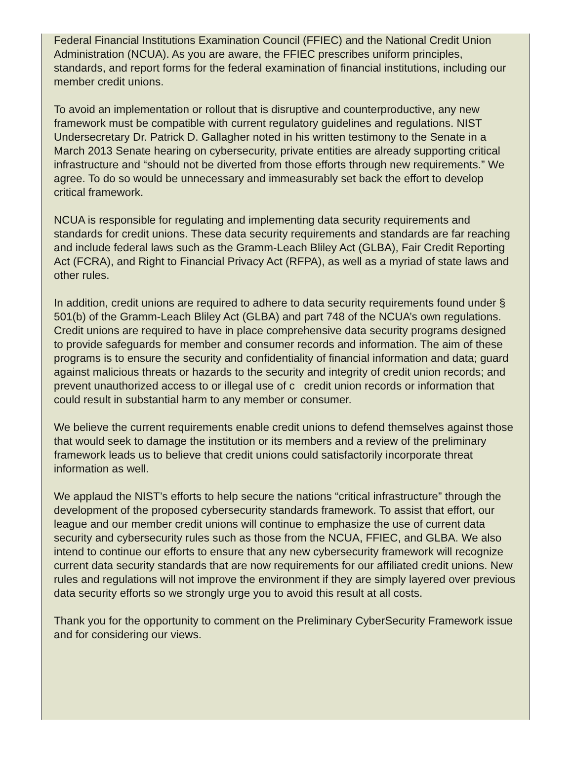Federal Financial Institutions Examination Council (FFIEC) and the National Credit Union Administration (NCUA). As you are aware, the FFIEC prescribes uniform principles, standards, and report forms for the federal examination of financial institutions, including our member credit unions.
To avoid an implementation or rollout that is disruptive and counterproductive, any new framework must be compatible with current regulatory guidelines and regulations. NIST Undersecretary Dr. Patrick D. Gallagher noted in his written testimony to the Senate in a March 2013 Senate hearing on cybersecurity, private entities are already supporting critical infrastructure and “should not be diverted from those efforts through new requirements.” We agree. To do so would be unnecessary and immeasurably set back the effort to develop critical framework.
NCUA is responsible for regulating and implementing data security requirements and standards for credit unions. These data security requirements and standards are far reaching and include federal laws such as the Gramm-Leach Bliley Act (GLBA), Fair Credit Reporting Act (FCRA), and Right to Financial Privacy Act (RFPA), as well as a myriad of state laws and other rules.
In addition, credit unions are required to adhere to data security requirements found under § 501(b) of the Gramm-Leach Bliley Act (GLBA) and part 748 of the NCUA’s own regulations. Credit unions are required to have in place comprehensive data security programs designed to provide safeguards for member and consumer records and information. The aim of these programs is to ensure the security and confidentiality of financial information and data; guard against malicious threats or hazards to the security and integrity of credit union records; and prevent unauthorized access to or illegal use of c credit union records or information that could result in substantial harm to any member or consumer.
We believe the current requirements enable credit unions to defend themselves against those that would seek to damage the institution or its members and a review of the preliminary framework leads us to believe that credit unions could satisfactorily incorporate threat information as well.
We applaud the NIST’s efforts to help secure the nations “critical infrastructure” through the development of the proposed cybersecurity standards framework. To assist that effort, our league and our member credit unions will continue to emphasize the use of current data security and cybersecurity rules such as those from the NCUA, FFIEC, and GLBA. We also intend to continue our efforts to ensure that any new cybersecurity framework will recognize current data security standards that are now requirements for our affiliated credit unions. New rules and regulations will not improve the environment if they are simply layered over previous data security efforts so we strongly urge you to avoid this result at all costs.
Thank you for the opportunity to comment on the Preliminary CyberSecurity Framework issue and for considering our views.